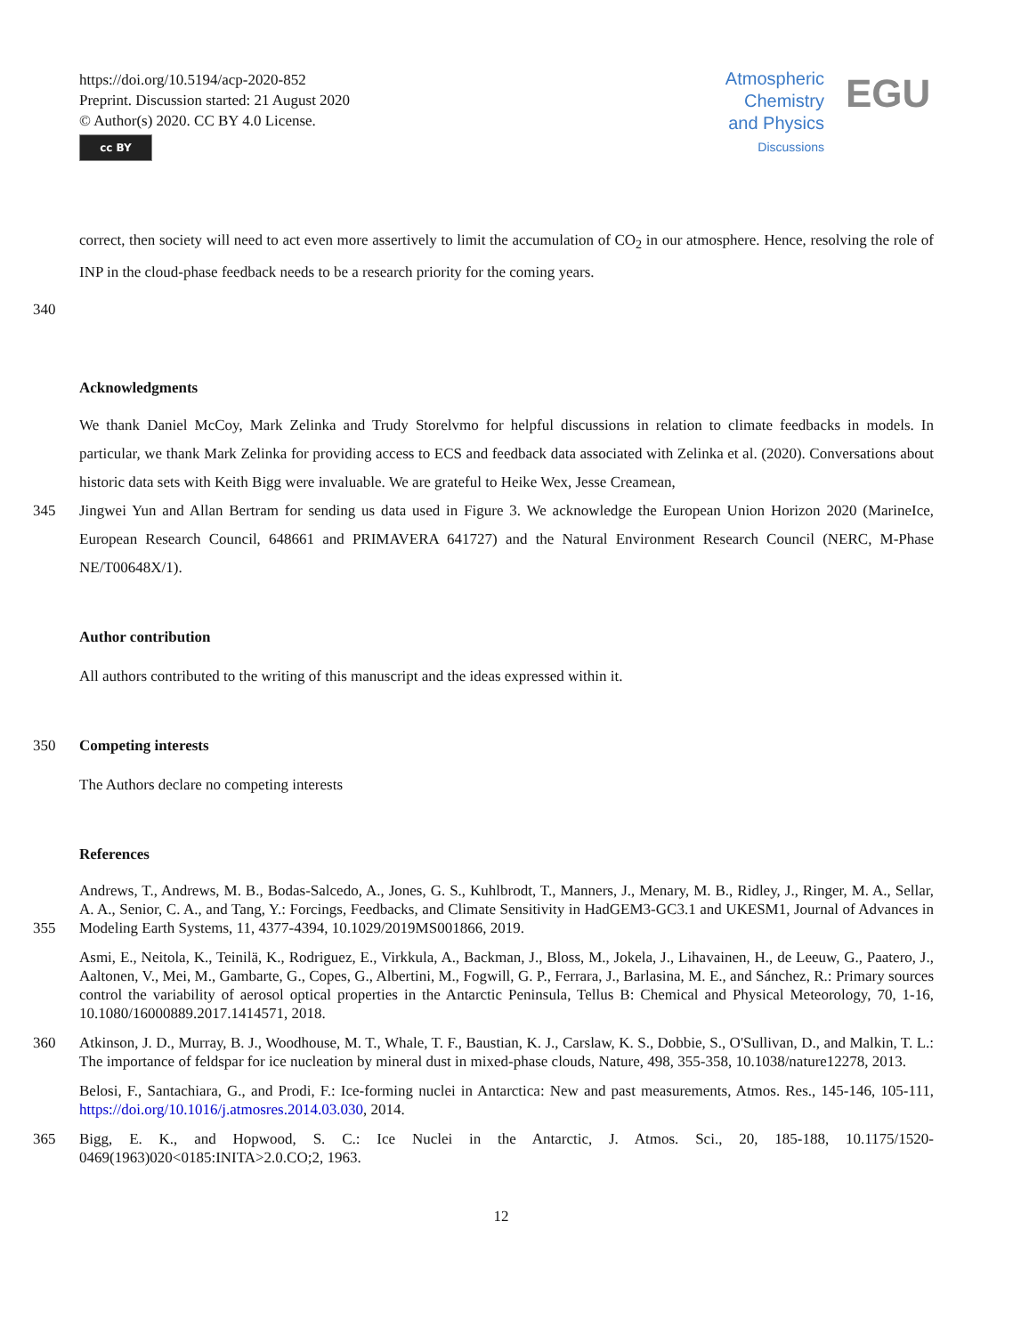https://doi.org/10.5194/acp-2020-852
Preprint. Discussion started: 21 August 2020
© Author(s) 2020. CC BY 4.0 License.
cc BY
Atmospheric
Chemistry
and Physics
Discussions
EGU
correct, then society will need to act even more assertively to limit the accumulation of CO<sub>2</sub> in our atmosphere. Hence, resolving the role of INP in the cloud-phase feedback needs to be a research priority for the coming years.
340
Acknowledgments
We thank Daniel McCoy, Mark Zelinka and Trudy Storelvmo for helpful discussions in relation to climate feedbacks in models. In particular, we thank Mark Zelinka for providing access to ECS and feedback data associated with Zelinka et al. (2020). Conversations about historic data sets with Keith Bigg were invaluable. We are grateful to Heike Wex, Jesse Creamean,
345 Jingwei Yun and Allan Bertram for sending us data used in Figure 3. We acknowledge the European Union Horizon 2020 (MarineIce, European Research Council, 648661 and PRIMAVERA 641727) and the Natural Environment Research Council (NERC, M-Phase NE/T00648X/1).
Author contribution
All authors contributed to the writing of this manuscript and the ideas expressed within it.
350 Competing interests
The Authors declare no competing interests
References
355 Andrews, T., Andrews, M. B., Bodas-Salcedo, A., Jones, G. S., Kuhlbrodt, T., Manners, J., Menary, M. B., Ridley, J., Ringer, M. A., Sellar, A. A., Senior, C. A., and Tang, Y.: Forcings, Feedbacks, and Climate Sensitivity in HadGEM3-GC3.1 and UKESM1, Journal of Advances in Modeling Earth Systems, 11, 4377-4394, 10.1029/2019MS001866, 2019.
Asmi, E., Neitola, K., Teinilä, K., Rodriguez, E., Virkkula, A., Backman, J., Bloss, M., Jokela, J., Lihavainen, H., de Leeuw, G., Paatero, J., Aaltonen, V., Mei, M., Gambarte, G., Copes, G., Albertini, M., Fogwill, G. P., Ferrara, J., Barlasina, M. E., and Sánchez, R.: Primary sources control the variability of aerosol optical properties in the Antarctic Peninsula, Tellus B: Chemical and Physical Meteorology, 70, 1-16, 10.1080/16000889.2017.1414571, 2018.
360 Atkinson, J. D., Murray, B. J., Woodhouse, M. T., Whale, T. F., Baustian, K. J., Carslaw, K. S., Dobbie, S., O'Sullivan, D., and Malkin, T. L.: The importance of feldspar for ice nucleation by mineral dust in mixed-phase clouds, Nature, 498, 355-358, 10.1038/nature12278, 2013.
Belosi, F., Santachiara, G., and Prodi, F.: Ice-forming nuclei in Antarctica: New and past measurements, Atmos. Res., 145-146, 105-111, https://doi.org/10.1016/j.atmosres.2014.03.030, 2014.
365 Bigg, E. K., and Hopwood, S. C.: Ice Nuclei in the Antarctic, J. Atmos. Sci., 20, 185-188, 10.1175/1520-0469(1963)020<0185:INITA>2.0.CO;2, 1963.
12